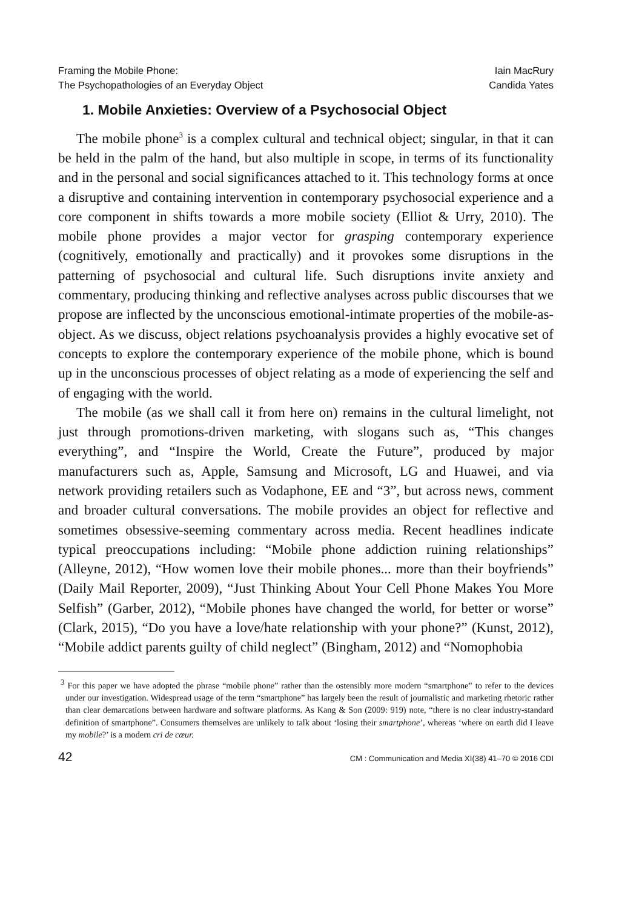Framing the Mobile Phone:
The Psychopathologies of an Everyday Object
Iain MacRury
Candida Yates
1. Mobile Anxieties: Overview of a Psychosocial Object
The mobile phone<sup>3</sup> is a complex cultural and technical object; singular, in that it can be held in the palm of the hand, but also multiple in scope, in terms of its functionality and in the personal and social significances attached to it. This technology forms at once a disruptive and containing intervention in contemporary psychosocial experience and a core component in shifts towards a more mobile society (Elliot & Urry, 2010). The mobile phone provides a major vector for grasping contemporary experience (cognitively, emotionally and practically) and it provokes some disruptions in the patterning of psychosocial and cultural life. Such disruptions invite anxiety and commentary, producing thinking and reflective analyses across public discourses that we propose are inflected by the unconscious emotional-intimate properties of the mobile-as-object. As we discuss, object relations psychoanalysis provides a highly evocative set of concepts to explore the contemporary experience of the mobile phone, which is bound up in the unconscious processes of object relating as a mode of experiencing the self and of engaging with the world.
The mobile (as we shall call it from here on) remains in the cultural limelight, not just through promotions-driven marketing, with slogans such as, “This changes everything”, and “Inspire the World, Create the Future”, produced by major manufacturers such as, Apple, Samsung and Microsoft, LG and Huawei, and via network providing retailers such as Vodaphone, EE and “3”, but across news, comment and broader cultural conversations. The mobile provides an object for reflective and sometimes obsessive-seeming commentary across media. Recent headlines indicate typical preoccupations including: “Mobile phone addiction ruining relationships” (Alleyne, 2012), “How women love their mobile phones... more than their boyfriends” (Daily Mail Reporter, 2009), “Just Thinking About Your Cell Phone Makes You More Selfish” (Garber, 2012), “Mobile phones have changed the world, for better or worse” (Clark, 2015), “Do you have a love/hate relationship with your phone?” (Kunst, 2012), “Mobile addict parents guilty of child neglect” (Bingham, 2012) and “Nomophobia
<sup>3</sup> For this paper we have adopted the phrase “mobile phone” rather than the ostensibly more modern “smartphone” to refer to the devices under our investigation. Widespread usage of the term “smartphone” has largely been the result of journalistic and marketing rhetoric rather than clear demarcations between hardware and software platforms. As Kang & Son (2009: 919) note, “there is no clear industry-standard definition of smartphone”. Consumers themselves are unlikely to talk about ‘losing their smartphone’, whereas ‘where on earth did I leave my mobile?’ is a modern cri de cœur.
42 CM : Communication and Media XI(38) 41–70 © 2016 CDI